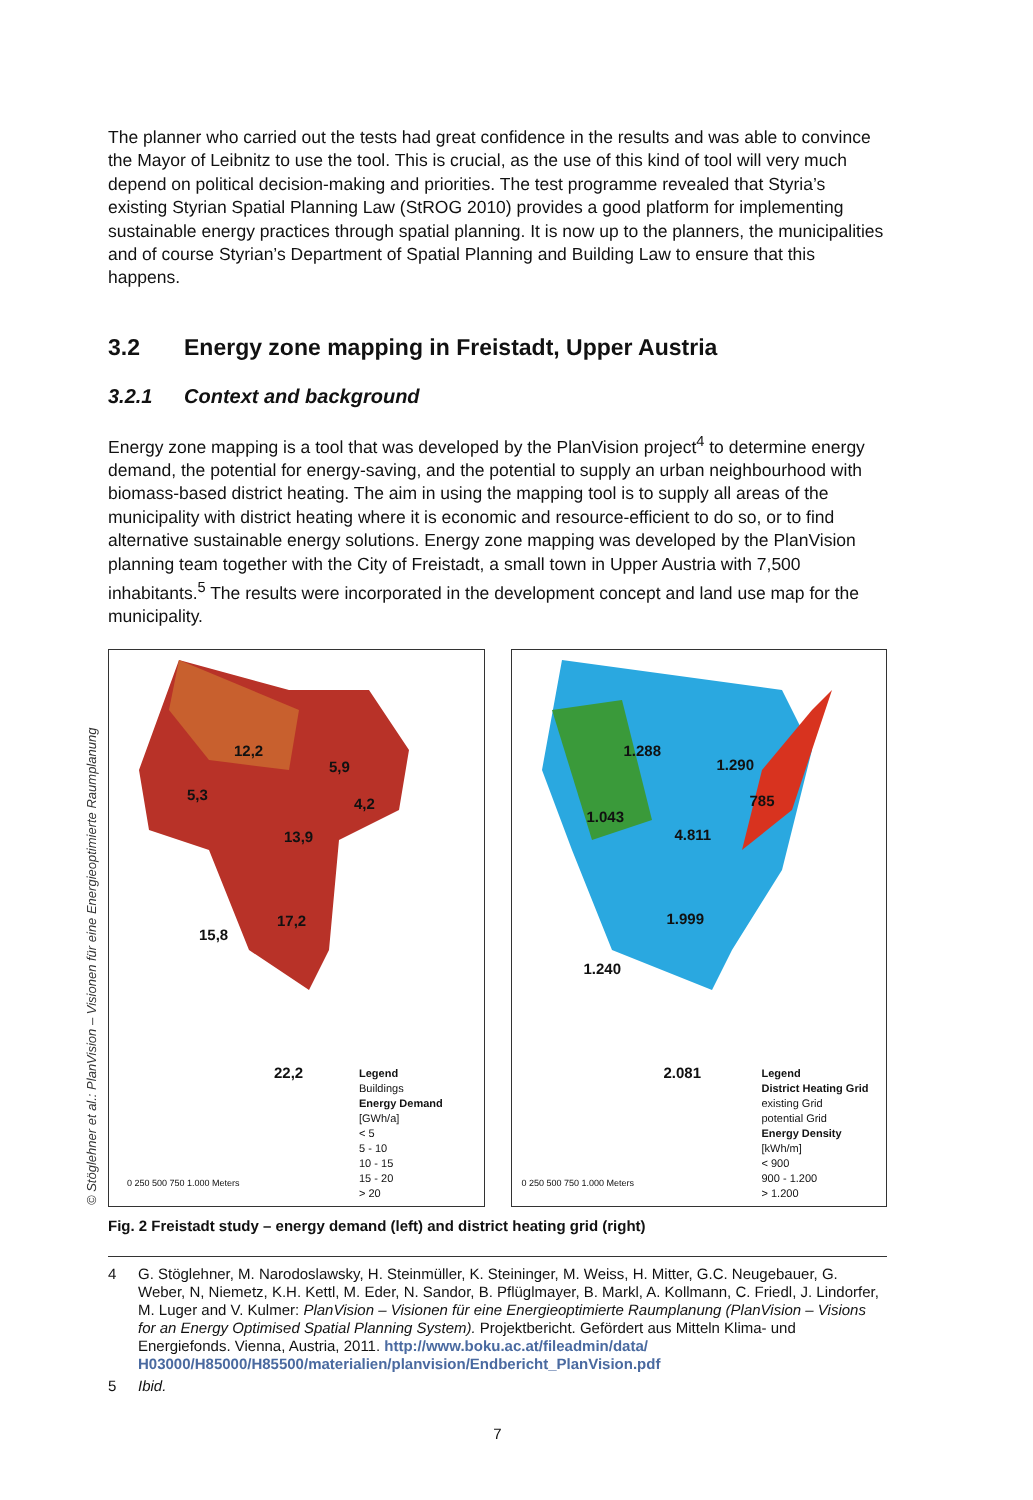The planner who carried out the tests had great confidence in the results and was able to convince the Mayor of Leibnitz to use the tool. This is crucial, as the use of this kind of tool will very much depend on political decision-making and priorities. The test programme revealed that Styria’s existing Styrian Spatial Planning Law (StROG 2010) provides a good platform for implementing sustainable energy practices through spatial planning. It is now up to the planners, the municipalities and of course Styrian’s Department of Spatial Planning and Building Law to ensure that this happens.
3.2 Energy zone mapping in Freistadt, Upper Austria
3.2.1 Context and background
Energy zone mapping is a tool that was developed by the PlanVision project<sup>4</sup> to determine energy demand, the potential for energy-saving, and the potential to supply an urban neighbourhood with biomass-based district heating. The aim in using the mapping tool is to supply all areas of the municipality with district heating where it is economic and resource-efficient to do so, or to find alternative sustainable energy solutions. Energy zone mapping was developed by the PlanVision planning team together with the City of Freistadt, a small town in Upper Austria with 7,500 inhabitants.<sup>5</sup> The results were incorporated in the development concept and land use map for the municipality.
© Stöglehner et al.: PlanVision – Visionen für eine Energieoptimierte Raumplanung
12,2
5,9
5,3
4,2
13,9
17,2
15,8
22,2
Legend
Buildings
Energy Demand
[GWh/a]
< 5
5 - 10
10 - 15
15 - 20
> 20
0 250 500 750 1.000 Meters
1.288
1.290
785
1.043
4.811
1.999
1.240
2.081
Legend
District Heating Grid
existing Grid
potential Grid
Energy Density
[kWh/m]
< 900
900 - 1.200
> 1.200
0 250 500 750 1.000 Meters
Fig. 2 Freistadt study – energy demand (left) and district heating grid (right)
4 G. Stöglehner, M. Narodoslawsky, H. Steinmüller, K. Steininger, M. Weiss, H. Mitter, G.C. Neugebauer, G. Weber, N, Niemetz, K.H. Kettl, M. Eder, N. Sandor, B. Pflüglmayer, B. Markl, A. Kollmann, C. Friedl, J. Lindorfer, M. Luger and V. Kulmer: PlanVision – Visionen für eine Energieoptimierte Raumplanung (PlanVision – Visions for an Energy Optimised Spatial Planning System). Projektbericht. Gefördert aus Mitteln Klima- und Energiefonds. Vienna, Austria, 2011. http://www.boku.ac.at/fileadmin/data/ H03000/H85000/H85500/materialien/planvision/Endbericht_PlanVision.pdf
5 Ibid.
7